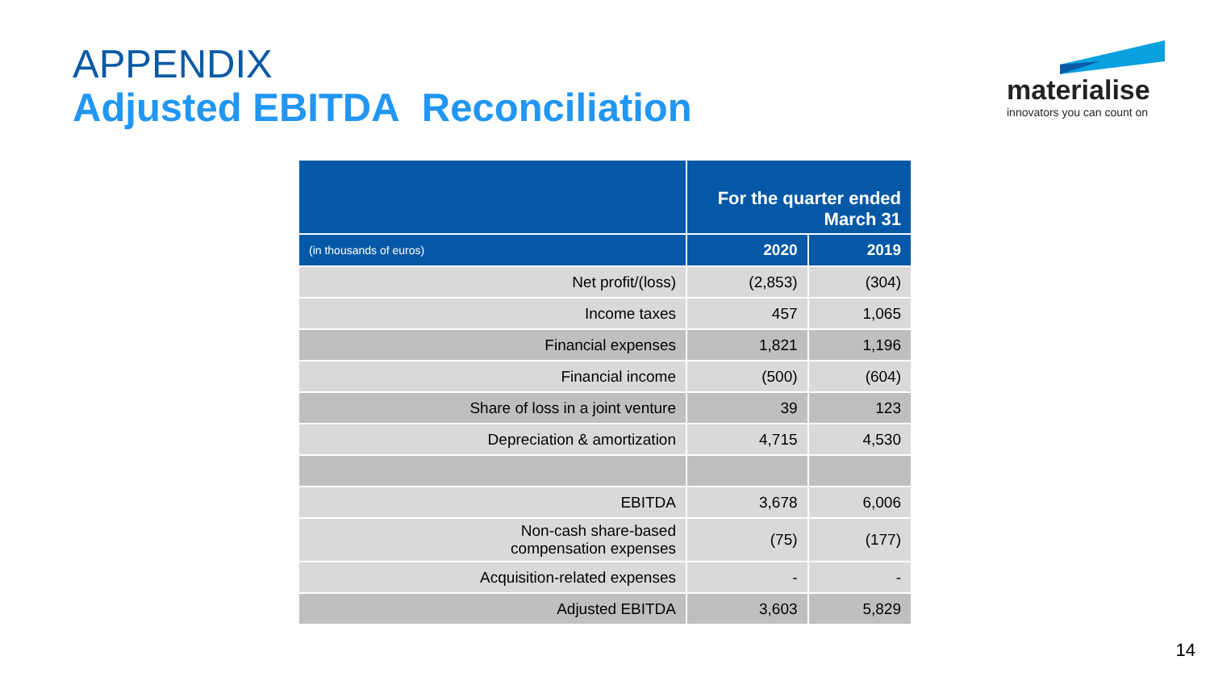APPENDIX
Adjusted EBITDA Reconciliation
materialise
innovators you can count on
| | For the quarter ended March 31 | |
| --- | --- | --- |
| (in thousands of euros) | 2020 | 2019 |
| Net profit/(loss) | (2,853) | (304) |
| Income taxes | 457 | 1,065 |
| Financial expenses | 1,821 | 1,196 |
| Financial income | (500) | (604) |
| Share of loss in a joint venture | 39 | 123 |
| Depreciation & amortization | 4,715 | 4,530 |
| EBITDA | 3,678 | 6,006 |
| Non-cash share-based compensation expenses | (75) | (177) |
| Acquisition-related expenses | - | - |
| Adjusted EBITDA | 3,603 | 5,829 |
14